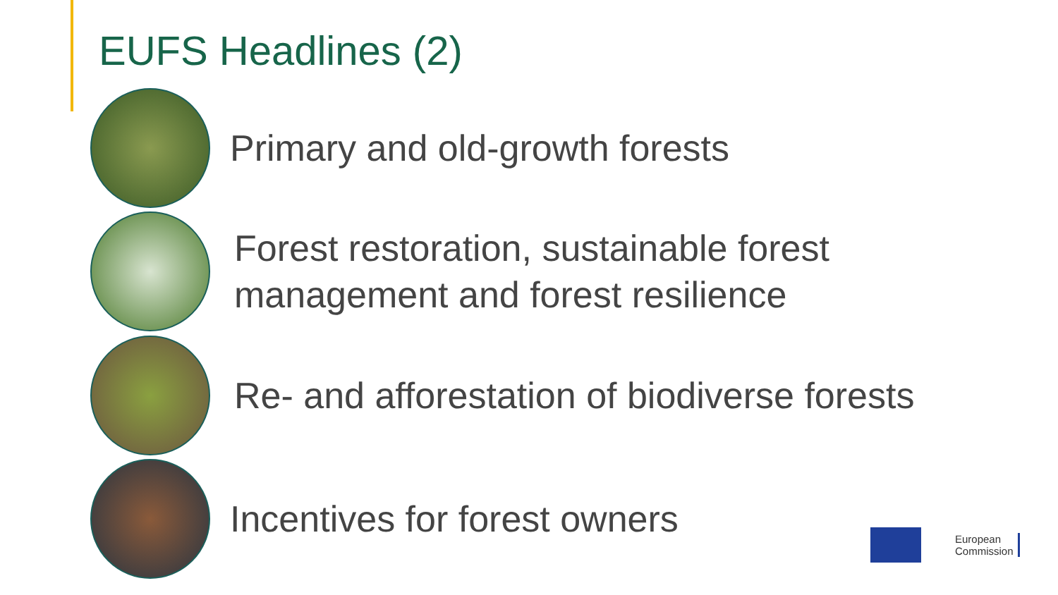EUFS Headlines (2)
Primary and old-growth forests
Forest restoration, sustainable forest
management and forest resilience
Re- and afforestation of biodiverse forests
Incentives for forest owners
European
Commission